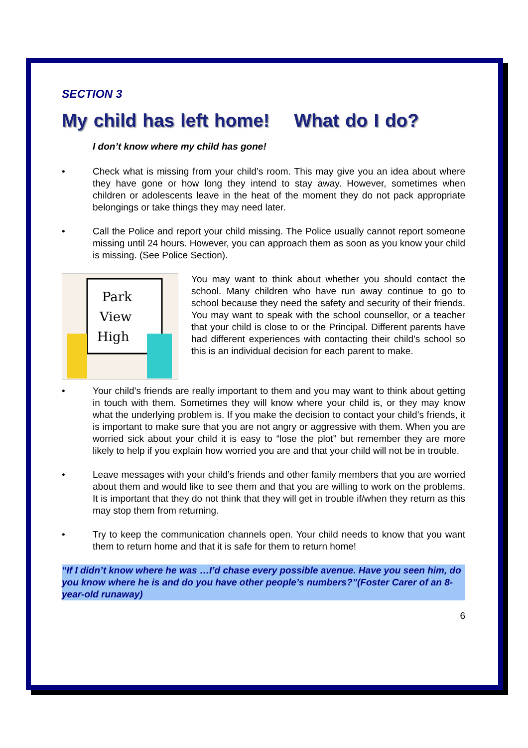SECTION 3
My child has left home! What do I do?
I don’t know where my child has gone!
• Check what is missing from your child’s room. This may give you an idea about where they have gone or how long they intend to stay away. However, sometimes when children or adolescents leave in the heat of the moment they do not pack appropriate belongings or take things they may need later.
• Call the Police and report your child missing. The Police usually cannot report someone missing until 24 hours. However, you can approach them as soon as you know your child is missing. (See Police Section).
Park
View
High
You may want to think about whether you should contact the school. Many children who have run away continue to go to school because they need the safety and security of their friends. You may want to speak with the school counsellor, or a teacher that your child is close to or the Principal. Different parents have had different experiences with contacting their child’s school so this is an individual decision for each parent to make.
• Your child’s friends are really important to them and you may want to think about getting in touch with them. Sometimes they will know where your child is, or they may know what the underlying problem is. If you make the decision to contact your child’s friends, it is important to make sure that you are not angry or aggressive with them. When you are worried sick about your child it is easy to “lose the plot” but remember they are more likely to help if you explain how worried you are and that your child will not be in trouble.
• Leave messages with your child’s friends and other family members that you are worried about them and would like to see them and that you are willing to work on the problems. It is important that they do not think that they will get in trouble if/when they return as this may stop them from returning.
• Try to keep the communication channels open. Your child needs to know that you want them to return home and that it is safe for them to return home!
“If I didn’t know where he was …I’d chase every possible avenue. Have you seen him, do you know where he is and do you have other people’s numbers?”(Foster Carer of an 8-year-old runaway)
6